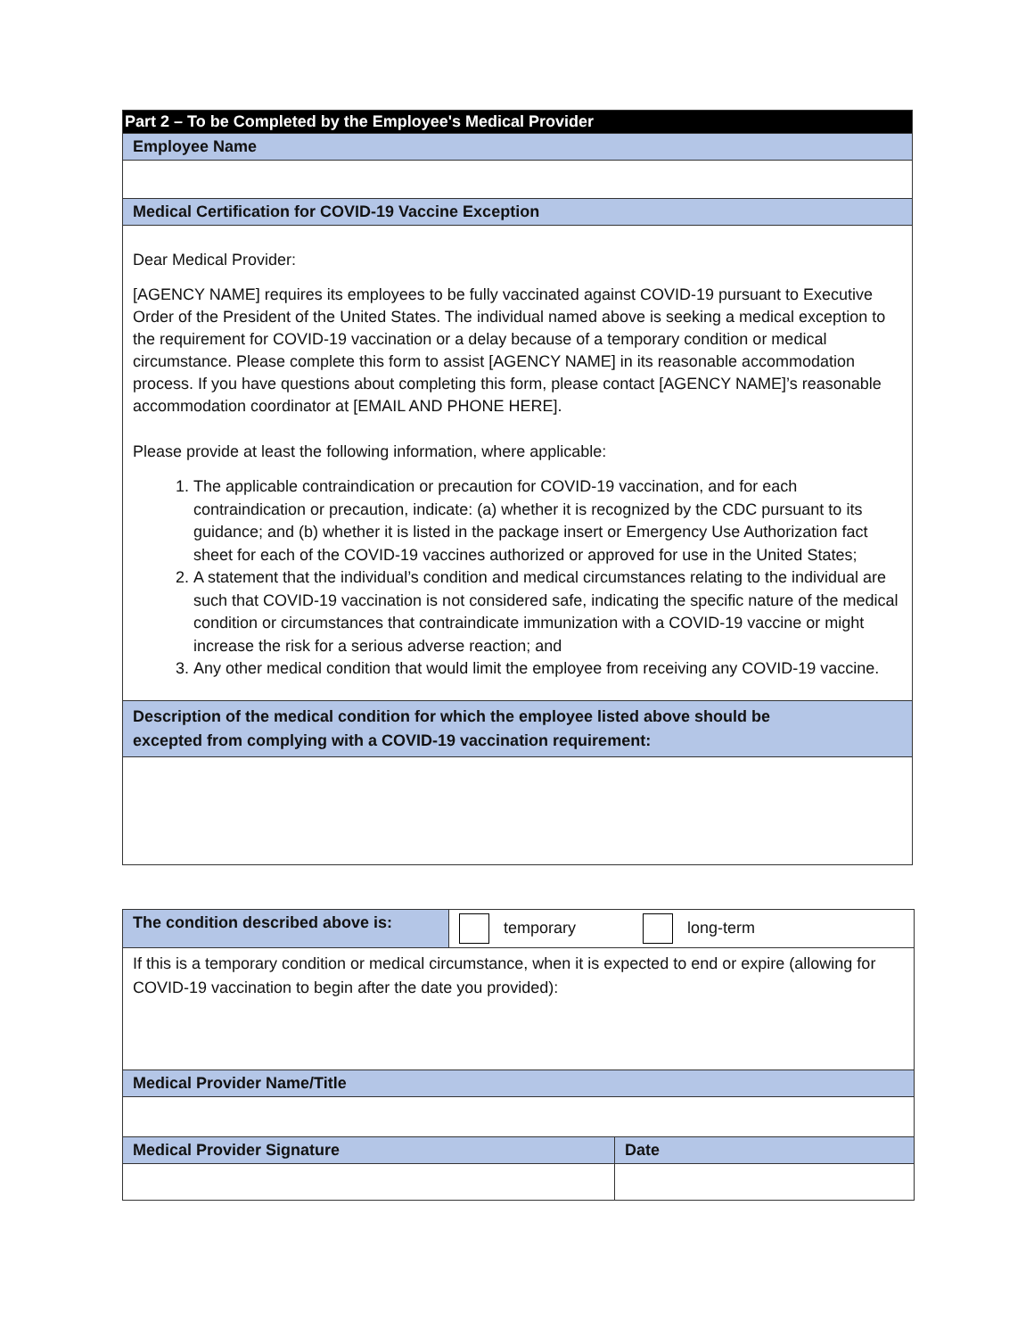| Part 2 – To be Completed by the Employee's Medical Provider |
| Employee Name |
| Medical Certification for COVID-19 Vaccine Exception |
| Dear Medical Provider: [AGENCY NAME] requires its employees to be fully vaccinated against COVID-19 pursuant to Executive Order of the President of the United States. The individual named above is seeking a medical exception to the requirement for COVID-19 vaccination or a delay because of a temporary condition or medical circumstance. Please complete this form to assist [AGENCY NAME] in its reasonable accommodation process. If you have questions about completing this form, please contact [AGENCY NAME]’s reasonable accommodation coordinator at [EMAIL AND PHONE HERE]. Please provide at least the following information, where applicable: 1. The applicable contraindication or precaution for COVID-19 vaccination, and for each contraindication or precaution, indicate: (a) whether it is recognized by the CDC pursuant to its guidance; and (b) whether it is listed in the package insert or Emergency Use Authorization fact sheet for each of the COVID-19 vaccines authorized or approved for use in the United States; 2. A statement that the individual’s condition and medical circumstances relating to the individual are such that COVID-19 vaccination is not considered safe, indicating the specific nature of the medical condition or circumstances that contraindicate immunization with a COVID-19 vaccine or might increase the risk for a serious adverse reaction; and 3. Any other medical condition that would limit the employee from receiving any COVID-19 vaccine. |
| Description of the medical condition for which the employee listed above should be excepted from complying with a COVID-19 vaccination requirement: |
| The condition described above is: | temporary long-term | |
| If this is a temporary condition or medical circumstance, when it is expected to end or expire (allowing for COVID-19 vaccination to begin after the date you provided): | | |
| Medical Provider Name/Title | | |
| Medical Provider Signature | | Date |